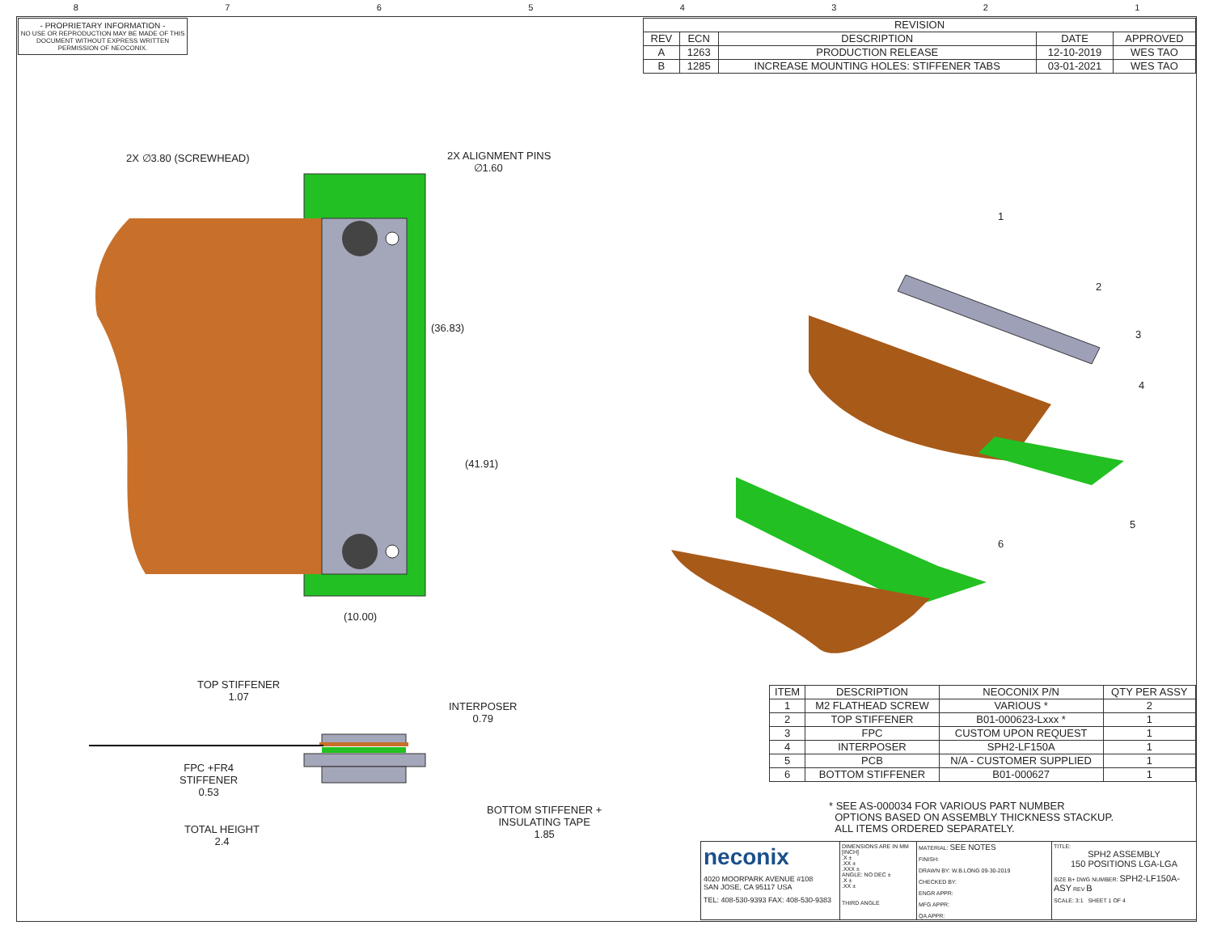87654321
- PROPRIETARY INFORMATION -
NO USE OR REPRODUCTION MAY BE MADE OF THIS DOCUMENT WITHOUT EXPRESS WRITTEN PERMISSION OF NEOCONIX.
| REVISION | | | | |
| --- | --- | --- | --- | --- |
| REV | ECN | DESCRIPTION | DATE | APPROVED |
| A | 1263 | PRODUCTION RELEASE | 12-10-2019 | WES TAO |
| B | 1285 | INCREASE MOUNTING HOLES: STIFFENER TABS | 03-01-2021 | WES TAO |
2X ∅3.80 (SCREWHEAD)
2X ALIGNMENT PINS
∅1.60
(36.83)
(41.91)
(10.00)
1
2
3
4
5
6
TOP STIFFENER
1.07
INTERPOSER
0.79
FPC +FR4
STIFFENER
0.53
TOTAL HEIGHT
2.4
BOTTOM STIFFENER +
INSULATING TAPE
1.85
| ITEM | DESCRIPTION | NEOCONIX P/N | QTY PER ASSY |
| --- | --- | --- | --- |
| 1 | M2 FLATHEAD SCREW | VARIOUS * | 2 |
| 2 | TOP STIFFENER | B01-000623-Lxxx * | 1 |
| 3 | FPC | CUSTOM UPON REQUEST | 1 |
| 4 | INTERPOSER | SPH2-LF150A | 1 |
| 5 | PCB | N/A - CUSTOMER SUPPLIED | 1 |
| 6 | BOTTOM STIFFENER | B01-000627 | 1 |
* SEE AS-000034 FOR VARIOUS PART NUMBER
OPTIONS BASED ON ASSEMBLY THICKNESS STACKUP.
ALL ITEMS ORDERED SEPARATELY.
neconix
4020 MOORPARK AVENUE #108
SAN JOSE, CA 95117 USA
TEL: 408-530-9393 FAX: 408-530-9383
DIMENSIONS ARE IN MM [INCH]
.X ±
.XX ±
.XXX ±
ANGLE: NO DEC ±
.X ±
.XX ±
THIRD ANGLE
MATERIAL: SEE NOTES
FINISH:
DRAWN BY: W.B.LONG 09-30-2019
CHECKED BY:
ENGR APPR:
MFG APPR:
QA APPR:
TITLE:
SPH2 ASSEMBLY
150 POSITIONS LGA-LGA
SIZE B+ DWG NUMBER: SPH2-LF150A-ASY REV B
SCALE: 3:1 SHEET 1 OF 4